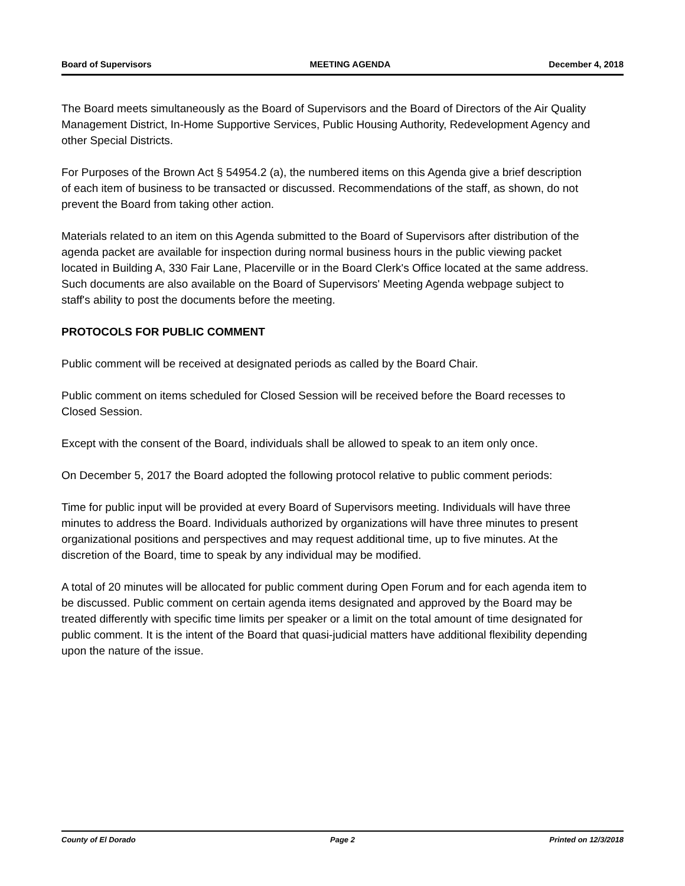Board of Supervisors MEETING AGENDA December 4, 2018
The Board meets simultaneously as the Board of Supervisors and the Board of Directors of the Air Quality Management District, In-Home Supportive Services, Public Housing Authority, Redevelopment Agency and other Special Districts.
For Purposes of the Brown Act § 54954.2 (a), the numbered items on this Agenda give a brief description of each item of business to be transacted or discussed. Recommendations of the staff, as shown, do not prevent the Board from taking other action.
Materials related to an item on this Agenda submitted to the Board of Supervisors after distribution of the agenda packet are available for inspection during normal business hours in the public viewing packet located in Building A, 330 Fair Lane, Placerville or in the Board Clerk's Office located at the same address. Such documents are also available on the Board of Supervisors' Meeting Agenda webpage subject to staff's ability to post the documents before the meeting.
PROTOCOLS FOR PUBLIC COMMENT
Public comment will be received at designated periods as called by the Board Chair.
Public comment on items scheduled for Closed Session will be received before the Board recesses to Closed Session.
Except with the consent of the Board, individuals shall be allowed to speak to an item only once.
On December 5, 2017 the Board adopted the following protocol relative to public comment periods:
Time for public input will be provided at every Board of Supervisors meeting. Individuals will have three minutes to address the Board. Individuals authorized by organizations will have three minutes to present organizational positions and perspectives and may request additional time, up to five minutes. At the discretion of the Board, time to speak by any individual may be modified.
A total of 20 minutes will be allocated for public comment during Open Forum and for each agenda item to be discussed. Public comment on certain agenda items designated and approved by the Board may be treated differently with specific time limits per speaker or a limit on the total amount of time designated for public comment. It is the intent of the Board that quasi-judicial matters have additional flexibility depending upon the nature of the issue.
County of El Dorado Page 2 Printed on 12/3/2018